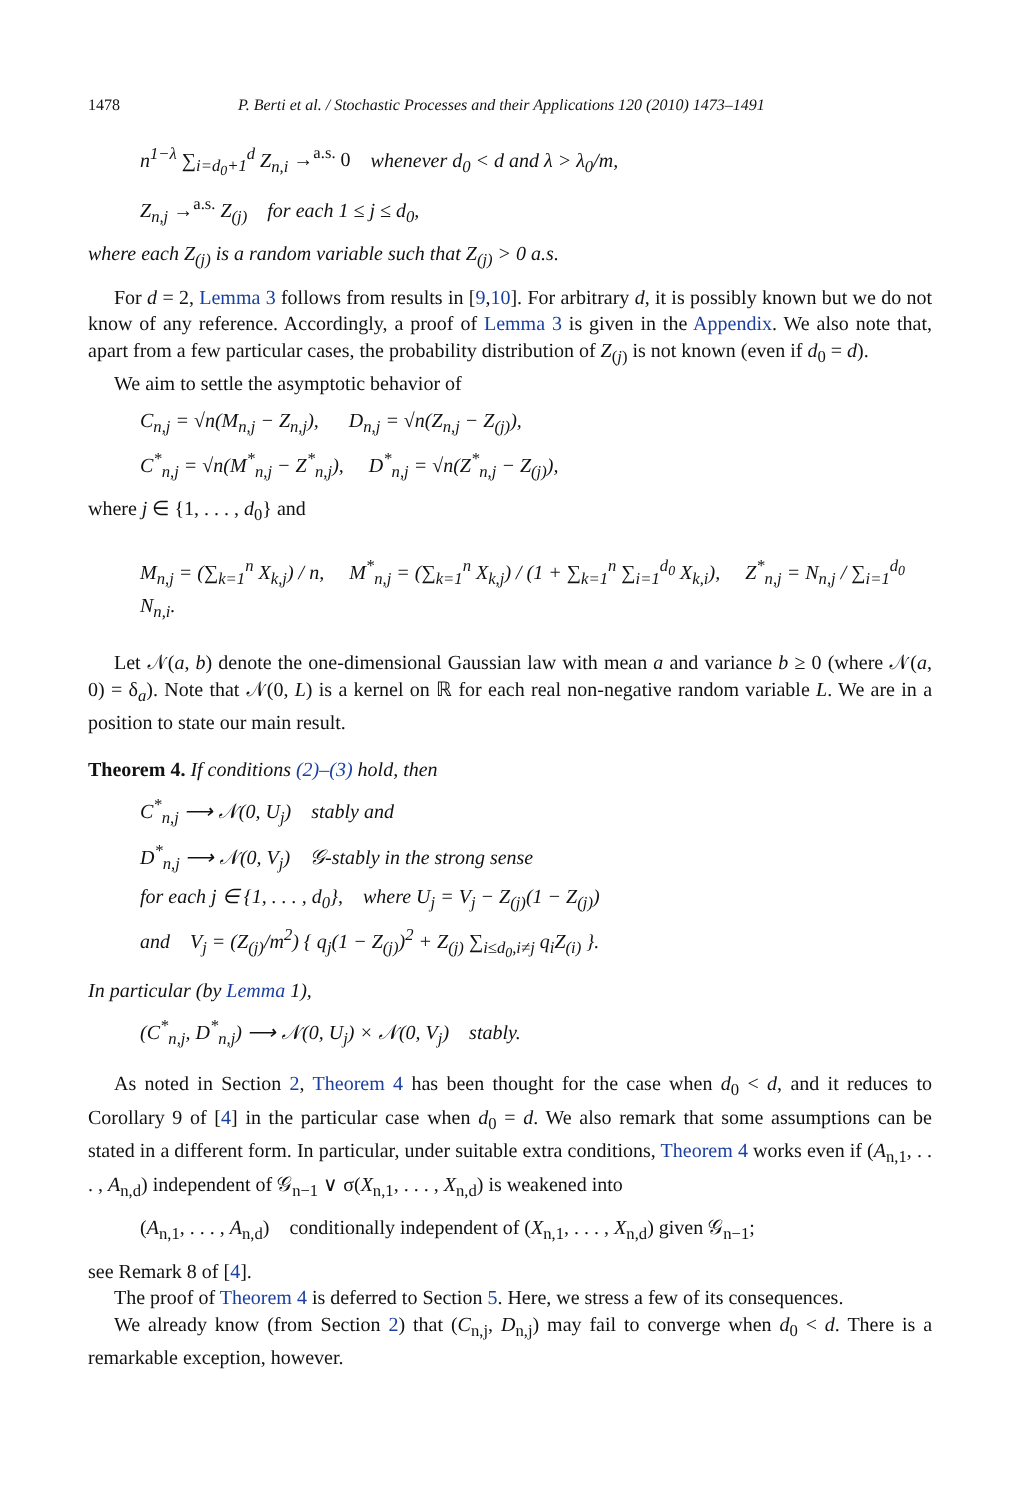1478 P. Berti et al. / Stochastic Processes and their Applications 120 (2010) 1473–1491
n<sup>1−λ</sup> ∑<sub>i=d<sub>0</sub>+1</sub><sup>d</sup> Z<sub>n,i</sub> →<sup>a.s.</sup> 0 whenever d<sub>0</sub> < d and λ > λ<sub>0</sub>/m,
Z<sub>n,j</sub> →<sup>a.s.</sup> Z<sub>(j)</sub> for each 1 ≤ j ≤ d<sub>0</sub>,
where each Z<sub>(j)</sub> is a random variable such that Z<sub>(j)</sub> > 0 a.s.
For d = 2, Lemma 3 follows from results in [9,10]. For arbitrary d, it is possibly known but we do not know of any reference. Accordingly, a proof of Lemma 3 is given in the Appendix. We also note that, apart from a few particular cases, the probability distribution of Z<sub>(j)</sub> is not known (even if d<sub>0</sub> = d).
We aim to settle the asymptotic behavior of
C<sub>n,j</sub> = √n(M<sub>n,j</sub> − Z<sub>n,j</sub>), D<sub>n,j</sub> = √n(Z<sub>n,j</sub> − Z<sub>(j)</sub>),
C<sup>*</sup><sub>n,j</sub> = √n(M<sup>*</sup><sub>n,j</sub> − Z<sup>*</sup><sub>n,j</sub>), D<sup>*</sup><sub>n,j</sub> = √n(Z<sup>*</sup><sub>n,j</sub> − Z<sub>(j)</sub>),
where j ∈ {1, . . . , d<sub>0</sub>} and
M<sub>n,j</sub> = (∑<sub>k=1</sub><sup>n</sup> X<sub>k,j</sub>) / n, M<sup>*</sup><sub>n,j</sub> = (∑<sub>k=1</sub><sup>n</sup> X<sub>k,j</sub>) / (1 + ∑<sub>k=1</sub><sup>n</sup> ∑<sub>i=1</sub><sup>d<sub>0</sub></sup> X<sub>k,i</sub>), Z<sup>*</sup><sub>n,j</sub> = N<sub>n,j</sub> / ∑<sub>i=1</sub><sup>d<sub>0</sub></sup> N<sub>n,i</sub>.
Let 𝒩(a, b) denote the one-dimensional Gaussian law with mean a and variance b ≥ 0 (where 𝒩(a, 0) = δ<sub>a</sub>). Note that 𝒩(0, L) is a kernel on ℝ for each real non-negative random variable L. We are in a position to state our main result.
Theorem 4. If conditions (2)–(3) hold, then
C<sup>*</sup><sub>n,j</sub> ⟶ 𝒩(0, U<sub>j</sub>) stably and
D<sup>*</sup><sub>n,j</sub> ⟶ 𝒩(0, V<sub>j</sub>) 𝒢-stably in the strong sense
for each j ∈ {1, . . . , d<sub>0</sub>}, where U<sub>j</sub> = V<sub>j</sub> − Z<sub>(j)</sub>(1 − Z<sub>(j)</sub>)
and V<sub>j</sub> = (Z<sub>(j)</sub>/m<sup>2</sup>) { q<sub>j</sub>(1 − Z<sub>(j)</sub>)<sup>2</sup> + Z<sub>(j)</sub> ∑<sub>i≤d<sub>0</sub>,i≠j</sub> q<sub>i</sub>Z<sub>(i)</sub> }.
In particular (by Lemma 1),
(C<sup>*</sup><sub>n,j</sub>, D<sup>*</sup><sub>n,j</sub>) ⟶ 𝒩(0, U<sub>j</sub>) × 𝒩(0, V<sub>j</sub>) stably.
As noted in Section 2, Theorem 4 has been thought for the case when d<sub>0</sub> < d, and it reduces to Corollary 9 of [4] in the particular case when d<sub>0</sub> = d. We also remark that some assumptions can be stated in a different form. In particular, under suitable extra conditions, Theorem 4 works even if (A<sub>n,1</sub>, . . . , A<sub>n,d</sub>) independent of 𝒢<sub>n−1</sub> ∨ σ(X<sub>n,1</sub>, . . . , X<sub>n,d</sub>) is weakened into
(A<sub>n,1</sub>, . . . , A<sub>n,d</sub>) conditionally independent of (X<sub>n,1</sub>, . . . , X<sub>n,d</sub>) given 𝒢<sub>n−1</sub>;
see Remark 8 of [4].
The proof of Theorem 4 is deferred to Section 5. Here, we stress a few of its consequences.
We already know (from Section 2) that (C<sub>n,j</sub>, D<sub>n,j</sub>) may fail to converge when d<sub>0</sub> < d. There is a remarkable exception, however.